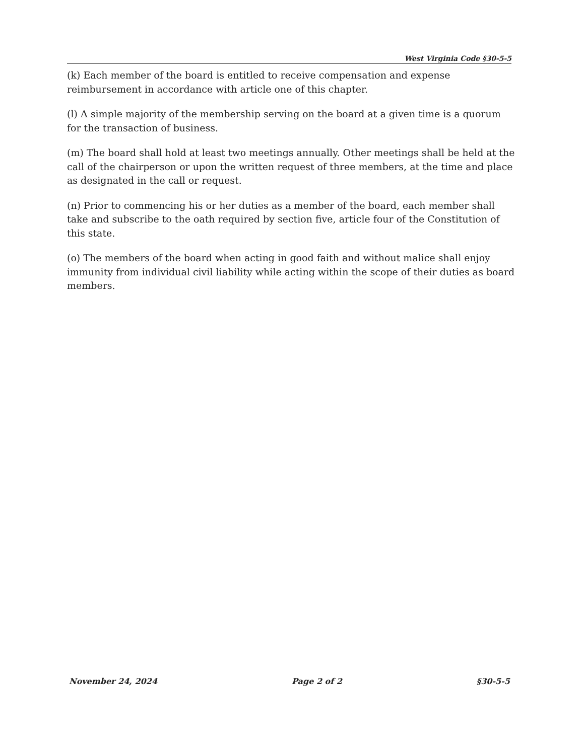West Virginia Code §30-5-5
(k) Each member of the board is entitled to receive compensation and expense reimbursement in accordance with article one of this chapter.
(l) A simple majority of the membership serving on the board at a given time is a quorum for the transaction of business.
(m) The board shall hold at least two meetings annually. Other meetings shall be held at the call of the chairperson or upon the written request of three members, at the time and place as designated in the call or request.
(n) Prior to commencing his or her duties as a member of the board, each member shall take and subscribe to the oath required by section five, article four of the Constitution of this state.
(o) The members of the board when acting in good faith and without malice shall enjoy immunity from individual civil liability while acting within the scope of their duties as board members.
November 24, 2024 Page 2 of 2 §30-5-5